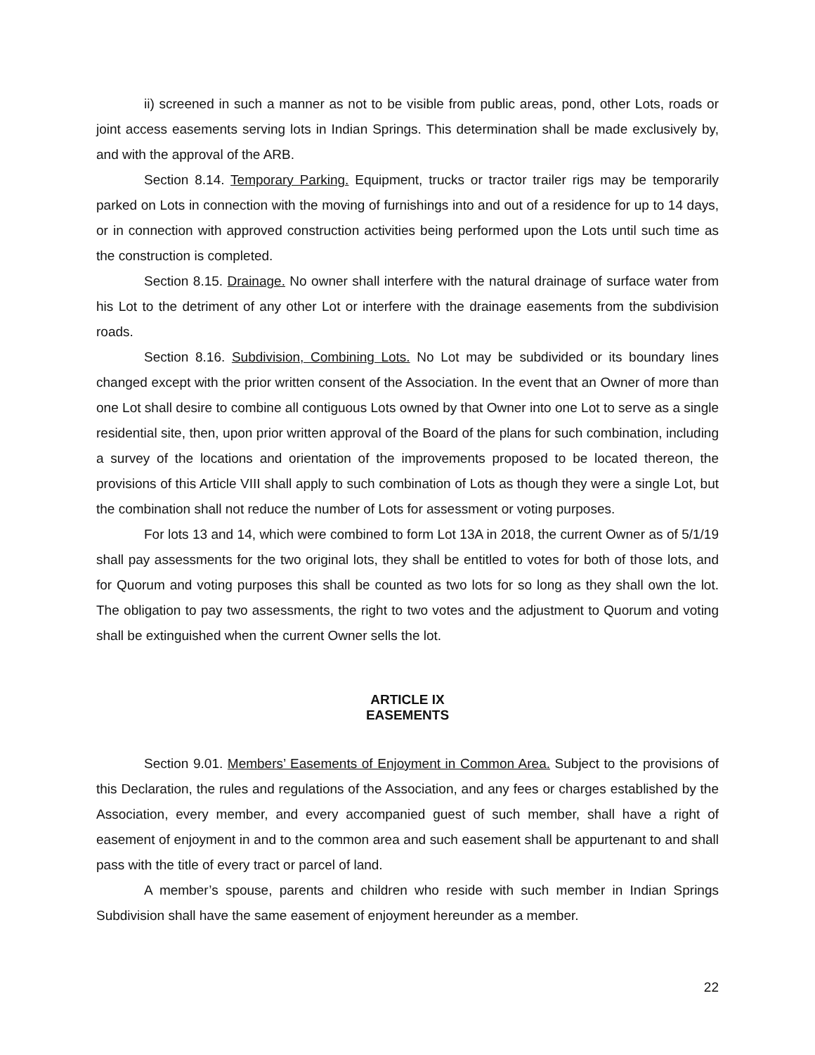ii) screened in such a manner as not to be visible from public areas, pond, other Lots, roads or joint access easements serving lots in Indian Springs. This determination shall be made exclusively by, and with the approval of the ARB.
Section 8.14. Temporary Parking. Equipment, trucks or tractor trailer rigs may be temporarily parked on Lots in connection with the moving of furnishings into and out of a residence for up to 14 days, or in connection with approved construction activities being performed upon the Lots until such time as the construction is completed.
Section 8.15. Drainage. No owner shall interfere with the natural drainage of surface water from his Lot to the detriment of any other Lot or interfere with the drainage easements from the subdivision roads.
Section 8.16. Subdivision, Combining Lots. No Lot may be subdivided or its boundary lines changed except with the prior written consent of the Association. In the event that an Owner of more than one Lot shall desire to combine all contiguous Lots owned by that Owner into one Lot to serve as a single residential site, then, upon prior written approval of the Board of the plans for such combination, including a survey of the locations and orientation of the improvements proposed to be located thereon, the provisions of this Article VIII shall apply to such combination of Lots as though they were a single Lot, but the combination shall not reduce the number of Lots for assessment or voting purposes.
For lots 13 and 14, which were combined to form Lot 13A in 2018, the current Owner as of 5/1/19 shall pay assessments for the two original lots, they shall be entitled to votes for both of those lots, and for Quorum and voting purposes this shall be counted as two lots for so long as they shall own the lot. The obligation to pay two assessments, the right to two votes and the adjustment to Quorum and voting shall be extinguished when the current Owner sells the lot.
ARTICLE IX
EASEMENTS
Section 9.01. Members’ Easements of Enjoyment in Common Area. Subject to the provisions of this Declaration, the rules and regulations of the Association, and any fees or charges established by the Association, every member, and every accompanied guest of such member, shall have a right of easement of enjoyment in and to the common area and such easement shall be appurtenant to and shall pass with the title of every tract or parcel of land.
A member’s spouse, parents and children who reside with such member in Indian Springs Subdivision shall have the same easement of enjoyment hereunder as a member.
22